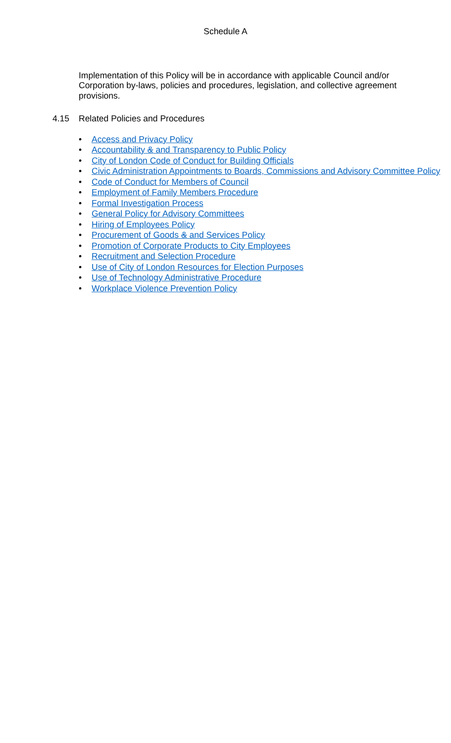Schedule A
Implementation of this Policy will be in accordance with applicable Council and/or Corporation by-laws, policies and procedures, legislation, and collective agreement provisions.
4.15 Related Policies and Procedures
• Access and Privacy Policy
• Accountability & and Transparency to Public Policy
• City of London Code of Conduct for Building Officials
• Civic Administration Appointments to Boards, Commissions and Advisory Committee Policy
• Code of Conduct for Members of Council
• Employment of Family Members Procedure
• Formal Investigation Process
• General Policy for Advisory Committees
• Hiring of Employees Policy
• Procurement of Goods & and Services Policy
• Promotion of Corporate Products to City Employees
• Recruitment and Selection Procedure
• Use of City of London Resources for Election Purposes
• Use of Technology Administrative Procedure
• Workplace Violence Prevention Policy